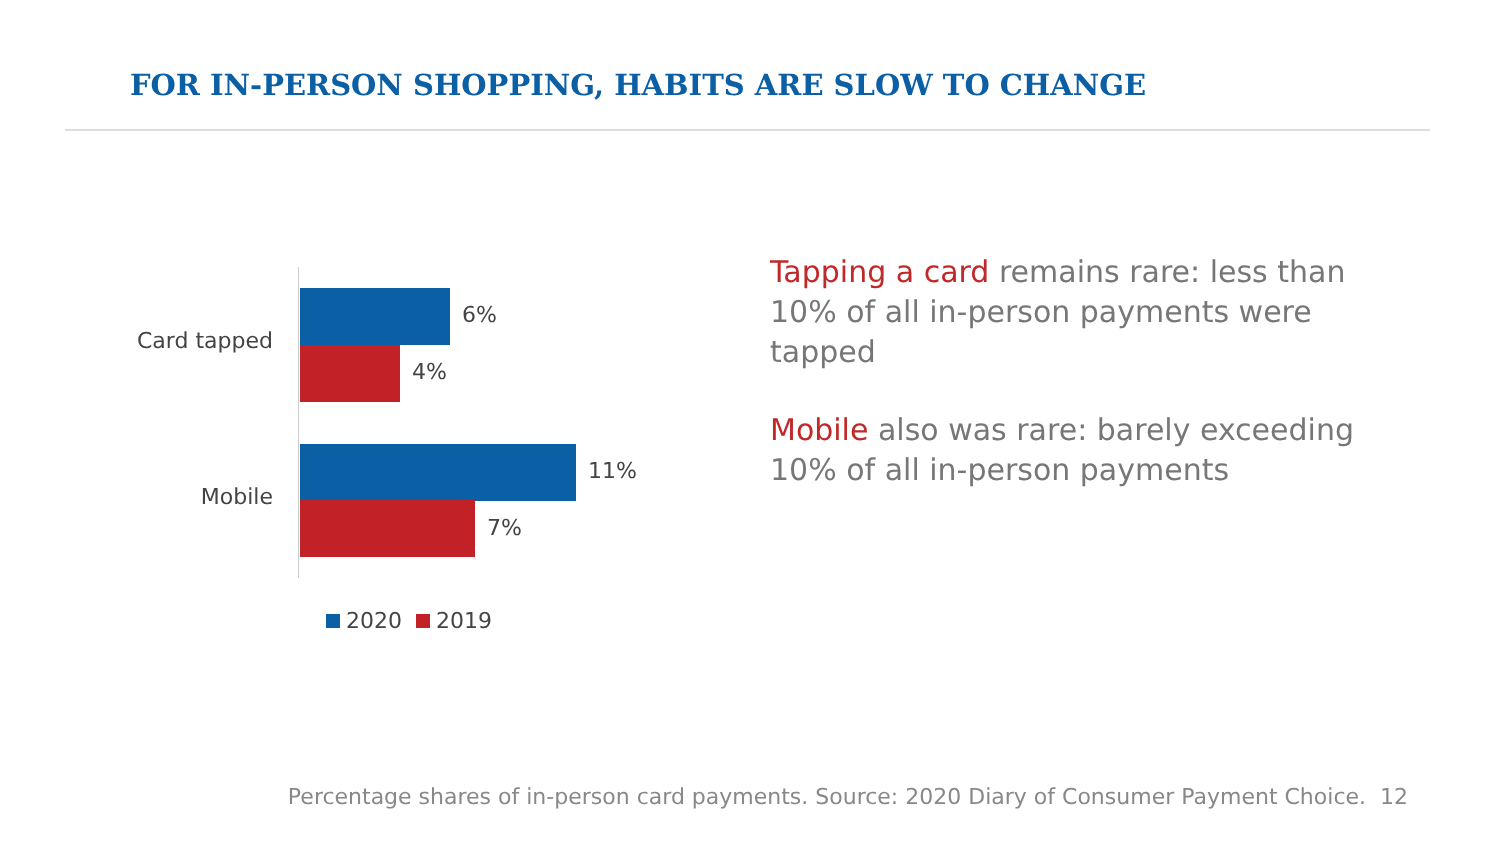FOR IN-PERSON SHOPPING, HABITS ARE SLOW TO CHANGE
Card tapped
6%
4%
Mobile
11%
7%
2020 2019
Tapping a card remains rare: less than 10% of all in-person payments were tapped
Mobile also was rare: barely exceeding 10% of all in-person payments
Percentage shares of in-person card payments. Source: 2020 Diary of Consumer Payment Choice. 12